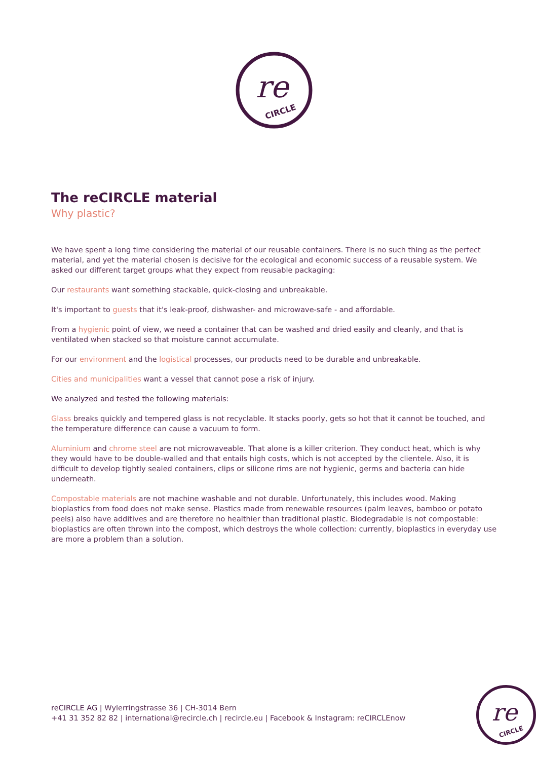re
CIRCLE
The reCIRCLE material
Why plastic?
We have spent a long time considering the material of our reusable containers. There is no such thing as the perfect material, and yet the material chosen is decisive for the ecological and economic success of a reusable system. We asked our different target groups what they expect from reusable packaging:
Our restaurants want something stackable, quick-closing and unbreakable.
It's important to guests that it's leak-proof, dishwasher- and microwave-safe - and affordable.
From a hygienic point of view, we need a container that can be washed and dried easily and cleanly, and that is ventilated when stacked so that moisture cannot accumulate.
For our environment and the logistical processes, our products need to be durable and unbreakable.
Cities and municipalities want a vessel that cannot pose a risk of injury.
We analyzed and tested the following materials:
Glass breaks quickly and tempered glass is not recyclable. It stacks poorly, gets so hot that it cannot be touched, and the temperature difference can cause a vacuum to form.
Aluminium and chrome steel are not microwaveable. That alone is a killer criterion. They conduct heat, which is why they would have to be double-walled and that entails high costs, which is not accepted by the clientele. Also, it is difficult to develop tightly sealed containers, clips or silicone rims are not hygienic, germs and bacteria can hide underneath.
Compostable materials are not machine washable and not durable. Unfortunately, this includes wood. Making bioplastics from food does not make sense. Plastics made from renewable resources (palm leaves, bamboo or potato peels) also have additives and are therefore no healthier than traditional plastic. Biodegradable is not compostable: bioplastics are often thrown into the compost, which destroys the whole collection: currently, bioplastics in everyday use are more a problem than a solution.
reCIRCLE AG | Wylerringstrasse 36 | CH-3014 Bern
+41 31 352 82 82 | international@recircle.ch | recircle.eu | Facebook & Instagram: reCIRCLEnow
re
CIRCLE